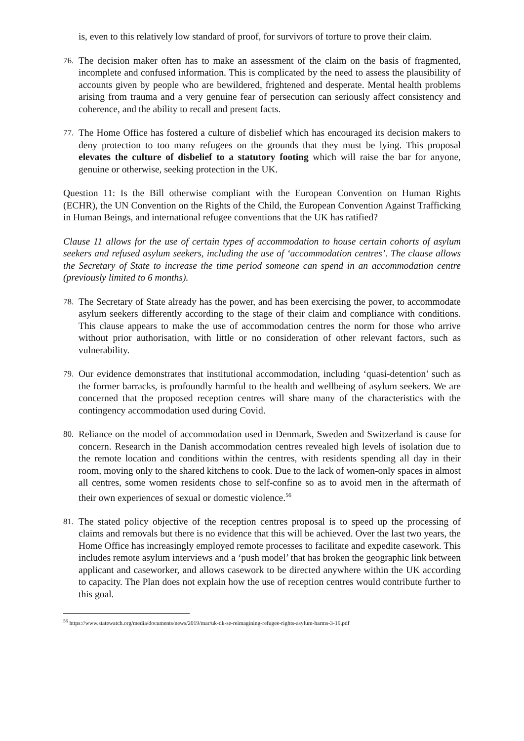is, even to this relatively low standard of proof, for survivors of torture to prove their claim.
76. The decision maker often has to make an assessment of the claim on the basis of fragmented, incomplete and confused information. This is complicated by the need to assess the plausibility of accounts given by people who are bewildered, frightened and desperate. Mental health problems arising from trauma and a very genuine fear of persecution can seriously affect consistency and coherence, and the ability to recall and present facts.
77. The Home Office has fostered a culture of disbelief which has encouraged its decision makers to deny protection to too many refugees on the grounds that they must be lying. This proposal elevates the culture of disbelief to a statutory footing which will raise the bar for anyone, genuine or otherwise, seeking protection in the UK.
Question 11: Is the Bill otherwise compliant with the European Convention on Human Rights (ECHR), the UN Convention on the Rights of the Child, the European Convention Against Trafficking in Human Beings, and international refugee conventions that the UK has ratified?
Clause 11 allows for the use of certain types of accommodation to house certain cohorts of asylum seekers and refused asylum seekers, including the use of ‘accommodation centres’. The clause allows the Secretary of State to increase the time period someone can spend in an accommodation centre (previously limited to 6 months).
78. The Secretary of State already has the power, and has been exercising the power, to accommodate asylum seekers differently according to the stage of their claim and compliance with conditions. This clause appears to make the use of accommodation centres the norm for those who arrive without prior authorisation, with little or no consideration of other relevant factors, such as vulnerability.
79. Our evidence demonstrates that institutional accommodation, including ‘quasi-detention’ such as the former barracks, is profoundly harmful to the health and wellbeing of asylum seekers. We are concerned that the proposed reception centres will share many of the characteristics with the contingency accommodation used during Covid.
80. Reliance on the model of accommodation used in Denmark, Sweden and Switzerland is cause for concern. Research in the Danish accommodation centres revealed high levels of isolation due to the remote location and conditions within the centres, with residents spending all day in their room, moving only to the shared kitchens to cook. Due to the lack of women-only spaces in almost all centres, some women residents chose to self-confine so as to avoid men in the aftermath of their own experiences of sexual or domestic violence.<sup>56</sup>
81. The stated policy objective of the reception centres proposal is to speed up the processing of claims and removals but there is no evidence that this will be achieved. Over the last two years, the Home Office has increasingly employed remote processes to facilitate and expedite casework. This includes remote asylum interviews and a ‘push model’ that has broken the geographic link between applicant and caseworker, and allows casework to be directed anywhere within the UK according to capacity. The Plan does not explain how the use of reception centres would contribute further to this goal.
<sup>56</sup> https://www.statewatch.org/media/documents/news/2019/mar/uk-dk-se-reimagining-refugee-rights-asylum-harms-3-19.pdf